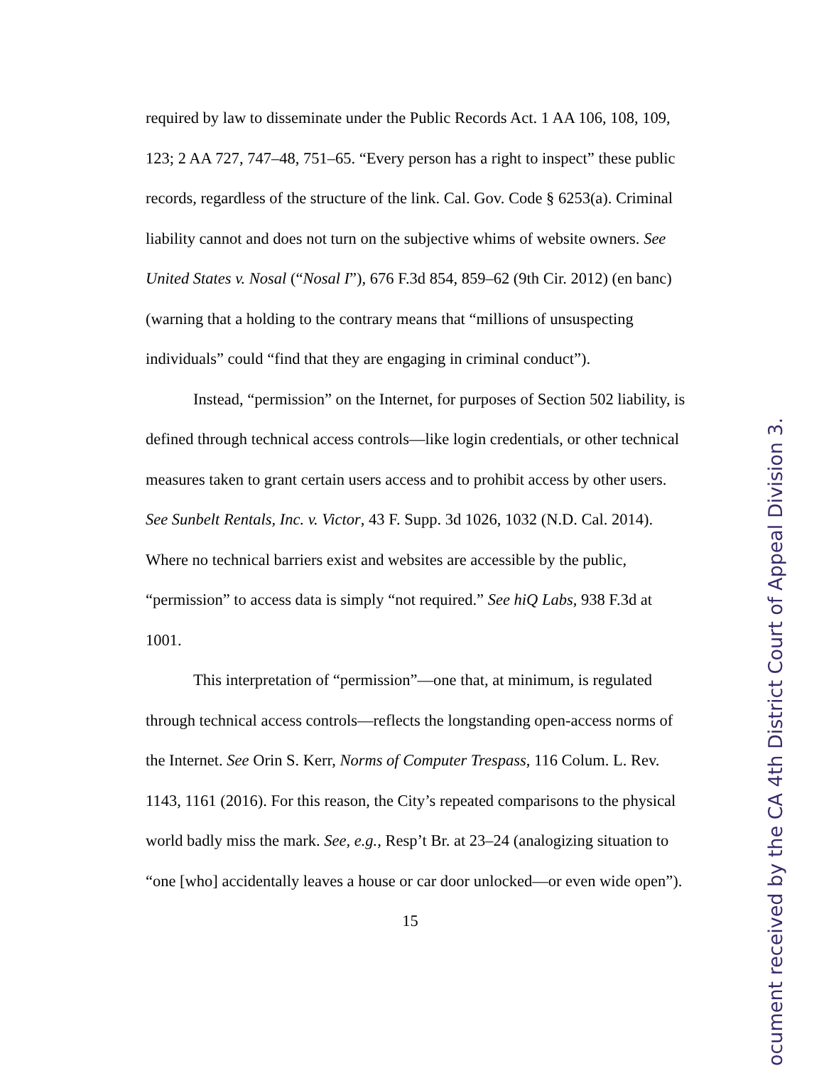required by law to disseminate under the Public Records Act. 1 AA 106, 108, 109, 123; 2 AA 727, 747–48, 751–65. “Every person has a right to inspect” these public records, regardless of the structure of the link. Cal. Gov. Code § 6253(a). Criminal liability cannot and does not turn on the subjective whims of website owners. See United States v. Nosal (“Nosal I”), 676 F.3d 854, 859–62 (9th Cir. 2012) (en banc) (warning that a holding to the contrary means that “millions of unsuspecting individuals” could “find that they are engaging in criminal conduct”).
Instead, “permission” on the Internet, for purposes of Section 502 liability, is defined through technical access controls—like login credentials, or other technical measures taken to grant certain users access and to prohibit access by other users. See Sunbelt Rentals, Inc. v. Victor, 43 F. Supp. 3d 1026, 1032 (N.D. Cal. 2014). Where no technical barriers exist and websites are accessible by the public, “permission” to access data is simply “not required.” See hiQ Labs, 938 F.3d at 1001.
This interpretation of “permission”—one that, at minimum, is regulated through technical access controls—reflects the longstanding open-access norms of the Internet. See Orin S. Kerr, Norms of Computer Trespass, 116 Colum. L. Rev. 1143, 1161 (2016). For this reason, the City’s repeated comparisons to the physical world badly miss the mark. See, e.g., Resp’t Br. at 23–24 (analogizing situation to “one [who] accidentally leaves a house or car door unlocked—or even wide open”).
15
ocument received by the CA 4th District Court of Appeal Division 3.